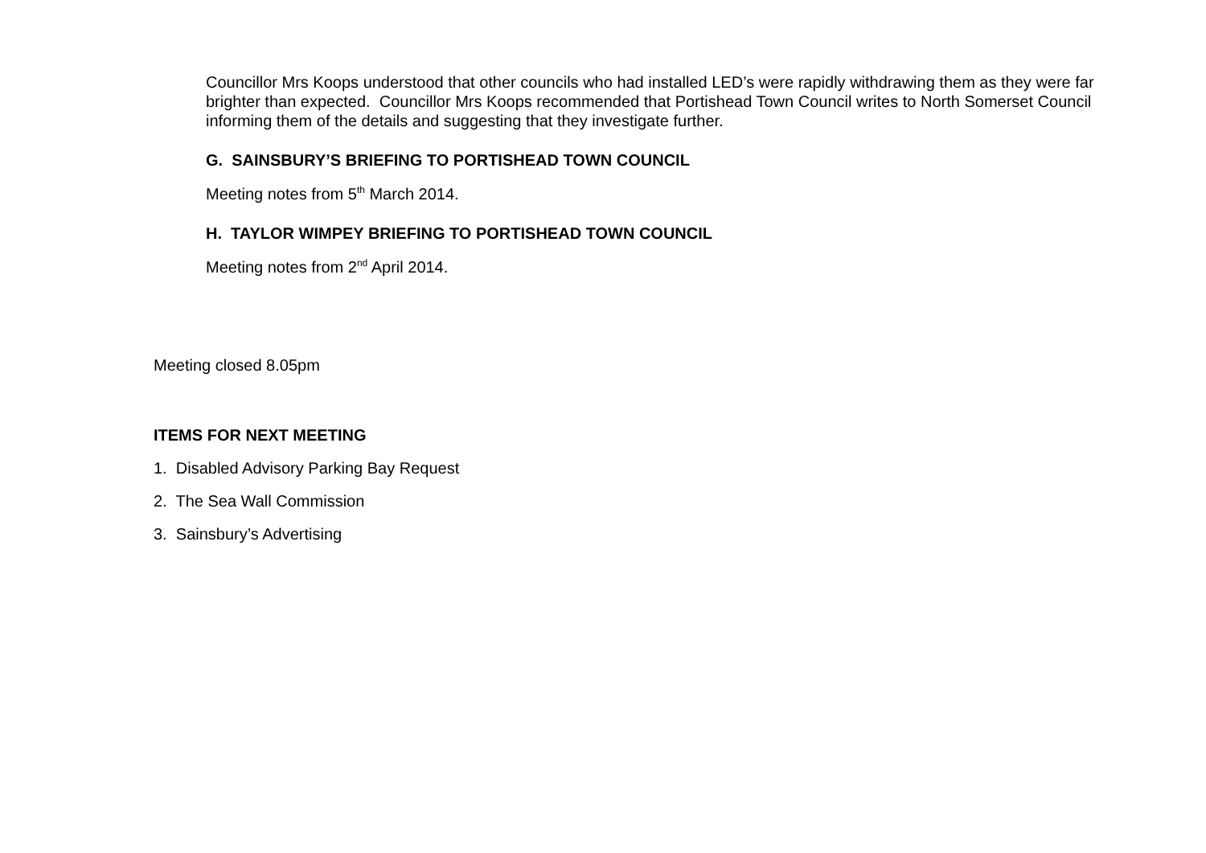Councillor Mrs Koops understood that other councils who had installed LED’s were rapidly withdrawing them as they were far brighter than expected. Councillor Mrs Koops recommended that Portishead Town Council writes to North Somerset Council informing them of the details and suggesting that they investigate further.
G. SAINSBURY’S BRIEFING TO PORTISHEAD TOWN COUNCIL
Meeting notes from 5<sup>th</sup> March 2014.
H. TAYLOR WIMPEY BRIEFING TO PORTISHEAD TOWN COUNCIL
Meeting notes from 2<sup>nd</sup> April 2014.
Meeting closed 8.05pm
ITEMS FOR NEXT MEETING
1. Disabled Advisory Parking Bay Request
2. The Sea Wall Commission
3. Sainsbury’s Advertising